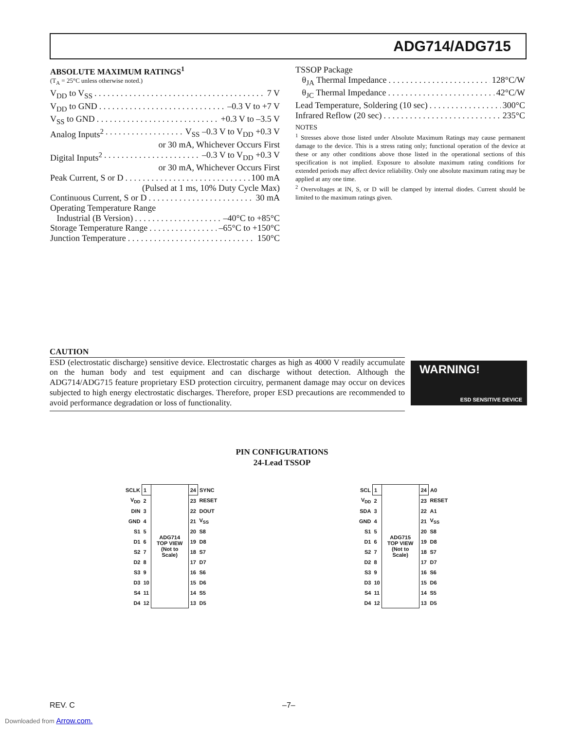ADG714/ADG715
ABSOLUTE MAXIMUM RATINGS<sup>1</sup>
(T<sub>A</sub> = 25°C unless otherwise noted.)
V<sub>DD</sub> to V<sub>SS</sub> 7 V
V<sub>DD</sub> to GND –0.3 V to +7 V
V<sub>SS</sub> to GND +0.3 V to –3.5 V
Analog Inputs<sup>2</sup> V<sub>SS</sub> –0.3 V to V<sub>DD</sub> +0.3 V
or 30 mA, Whichever Occurs First
Digital Inputs<sup>2</sup> –0.3 V to V<sub>DD</sub> +0.3 V
or 30 mA, Whichever Occurs First
Peak Current, S or D 100 mA
(Pulsed at 1 ms, 10% Duty Cycle Max)
Continuous Current, S or D 30 mA
Operating Temperature Range
Industrial (B Version) –40°C to +85°C
Storage Temperature Range –65°C to +150°C
Junction Temperature 150°C
TSSOP Package
θ<sub>JA</sub> Thermal Impedance 128°C/W
θ<sub>JC</sub> Thermal Impedance 42°C/W
Lead Temperature, Soldering (10 sec) 300°C
Infrared Reflow (20 sec) 235°C
NOTES
<sup>1</sup> Stresses above those listed under Absolute Maximum Ratings may cause permanent damage to the device. This is a stress rating only; functional operation of the device at these or any other conditions above those listed in the operational sections of this specification is not implied. Exposure to absolute maximum rating conditions for extended periods may affect device reliability. Only one absolute maximum rating may be applied at any one time.
<sup>2</sup> Overvoltages at IN, S, or D will be clamped by internal diodes. Current should be limited to the maximum ratings given.
CAUTION
ESD (electrostatic discharge) sensitive device. Electrostatic charges as high as 4000 V readily accumulate on the human body and test equipment and can discharge without detection. Although the ADG714/ADG715 feature proprietary ESD protection circuitry, permanent damage may occur on devices subjected to high energy electrostatic discharges. Therefore, proper ESD precautions are recommended to avoid performance degradation or loss of functionality.
WARNING!
ESD SENSITIVE DEVICE
PIN CONFIGURATIONS
24-Lead TSSOP
| SCLK | 1 | ADG714 TOP VIEW (Not to Scale) | 24 | SYNC |
| V<sub>DD</sub> | 2 | | 23 | RESET |
| DIN | 3 | | 22 | DOUT |
| GND | 4 | | 21 | V<sub>SS</sub> |
| S1 | 5 | | 20 | S8 |
| D1 | 6 | | 19 | D8 |
| S2 | 7 | | 18 | S7 |
| D2 | 8 | | 17 | D7 |
| S3 | 9 | | 16 | S6 |
| D3 | 10 | | 15 | D6 |
| S4 | 11 | | 14 | S5 |
| D4 | 12 | | 13 | D5 |
| SCL | 1 | ADG715 TOP VIEW (Not to Scale) | 24 | A0 |
| V<sub>DD</sub> | 2 | | 23 | RESET |
| SDA | 3 | | 22 | A1 |
| GND | 4 | | 21 | V<sub>SS</sub> |
| S1 | 5 | | 20 | S8 |
| D1 | 6 | | 19 | D8 |
| S2 | 7 | | 18 | S7 |
| D2 | 8 | | 17 | D7 |
| S3 | 9 | | 16 | S6 |
| D3 | 10 | | 15 | D6 |
| S4 | 11 | | 14 | S5 |
| D4 | 12 | | 13 | D5 |
REV. C –7–
Downloaded from Arrow.com.